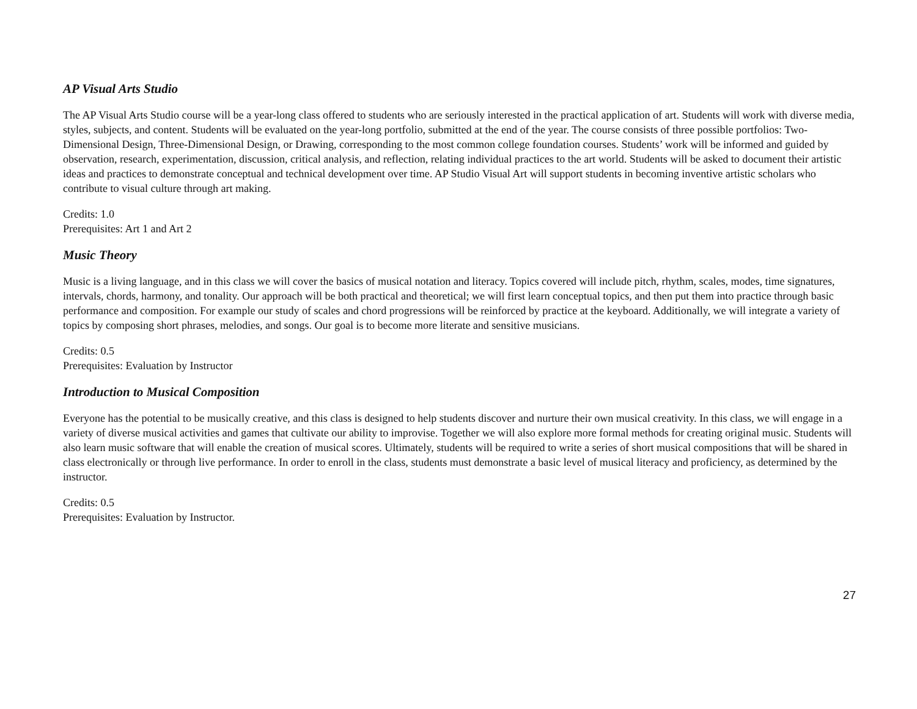AP Visual Arts Studio
The AP Visual Arts Studio course will be a year-long class offered to students who are seriously interested in the practical application of art. Students will work with diverse media, styles, subjects, and content. Students will be evaluated on the year-long portfolio, submitted at the end of the year. The course consists of three possible portfolios: Two-Dimensional Design, Three-Dimensional Design, or Drawing, corresponding to the most common college foundation courses. Students’ work will be informed and guided by observation, research, experimentation, discussion, critical analysis, and reflection, relating individual practices to the art world. Students will be asked to document their artistic ideas and practices to demonstrate conceptual and technical development over time. AP Studio Visual Art will support students in becoming inventive artistic scholars who contribute to visual culture through art making.
Credits: 1.0
Prerequisites: Art 1 and Art 2
Music Theory
Music is a living language, and in this class we will cover the basics of musical notation and literacy. Topics covered will include pitch, rhythm, scales, modes, time signatures, intervals, chords, harmony, and tonality. Our approach will be both practical and theoretical; we will first learn conceptual topics, and then put them into practice through basic performance and composition. For example our study of scales and chord progressions will be reinforced by practice at the keyboard. Additionally, we will integrate a variety of topics by composing short phrases, melodies, and songs. Our goal is to become more literate and sensitive musicians.
Credits: 0.5
Prerequisites: Evaluation by Instructor
Introduction to Musical Composition
Everyone has the potential to be musically creative, and this class is designed to help students discover and nurture their own musical creativity. In this class, we will engage in a variety of diverse musical activities and games that cultivate our ability to improvise. Together we will also explore more formal methods for creating original music. Students will also learn music software that will enable the creation of musical scores. Ultimately, students will be required to write a series of short musical compositions that will be shared in class electronically or through live performance. In order to enroll in the class, students must demonstrate a basic level of musical literacy and proficiency, as determined by the instructor.
Credits: 0.5
Prerequisites: Evaluation by Instructor.
27